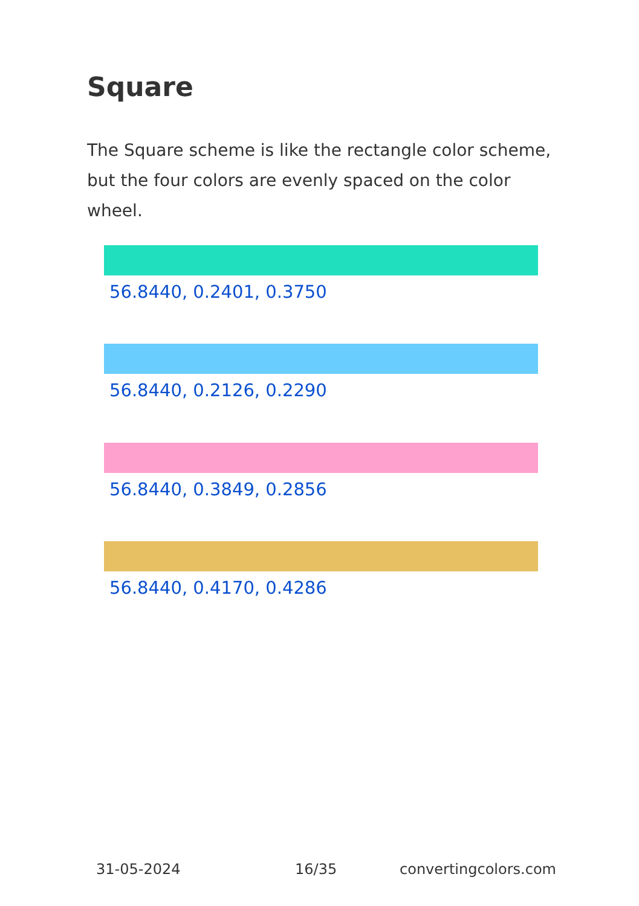Square
The Square scheme is like the rectangle color scheme, but the four colors are evenly spaced on the color wheel.
56.8440, 0.2401, 0.3750
56.8440, 0.2126, 0.2290
56.8440, 0.3849, 0.2856
56.8440, 0.4170, 0.4286
31-05-2024 16/35 convertingcolors.com